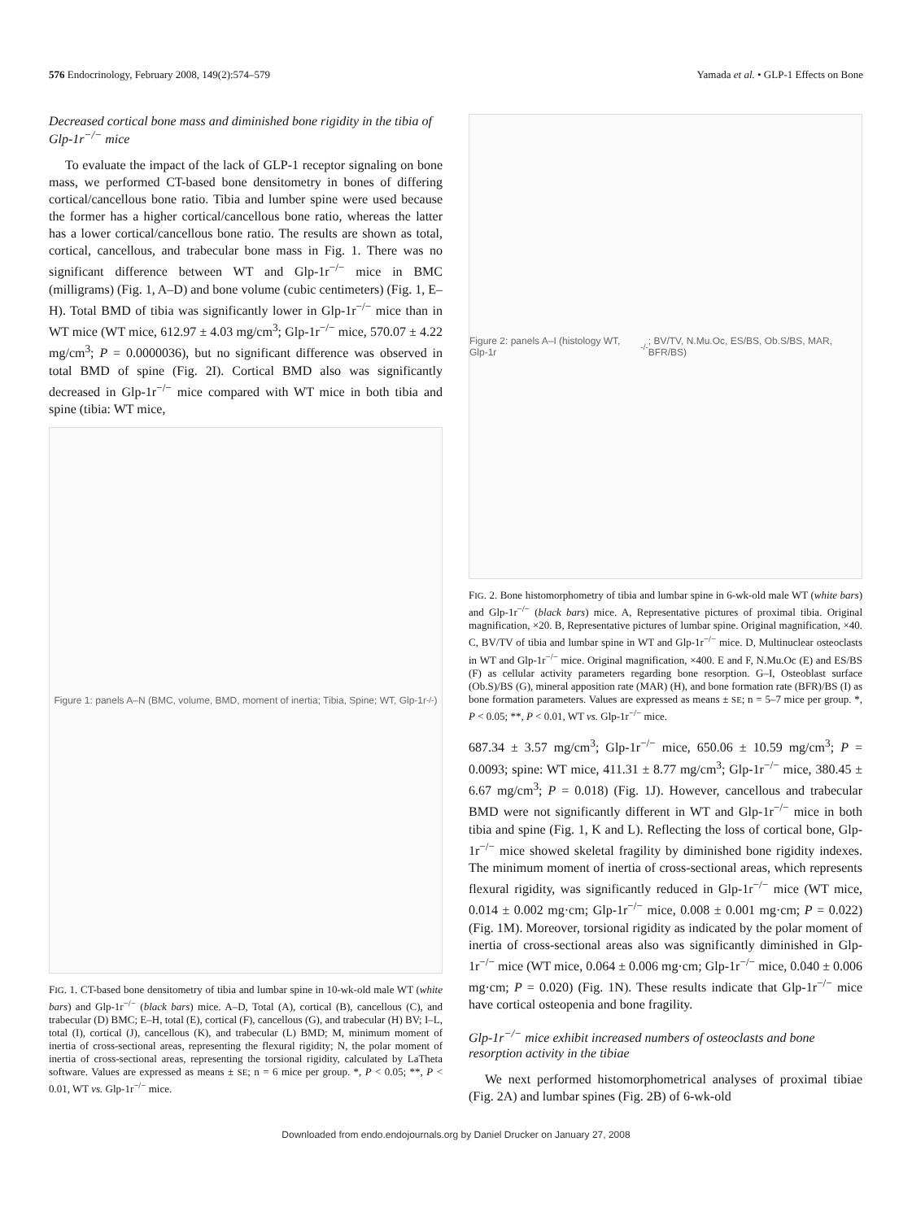576 Endocrinology, February 2008, 149(2):574–579 Yamada et al. • GLP-1 Effects on Bone
Decreased cortical bone mass and diminished bone rigidity in the tibia of Glp-1r<sup>−/−</sup> mice
To evaluate the impact of the lack of GLP-1 receptor signaling on bone mass, we performed CT-based bone densitometry in bones of differing cortical/cancellous bone ratio. Tibia and lumber spine were used because the former has a higher cortical/cancellous bone ratio, whereas the latter has a lower cortical/cancellous bone ratio. The results are shown as total, cortical, cancellous, and trabecular bone mass in Fig. 1. There was no significant difference between WT and Glp-1r<sup>−/−</sup> mice in BMC (milligrams) (Fig. 1, A–D) and bone volume (cubic centimeters) (Fig. 1, E–H). Total BMD of tibia was significantly lower in Glp-1r<sup>−/−</sup> mice than in WT mice (WT mice, 612.97 ± 4.03 mg/cm<sup>3</sup>; Glp-1r<sup>−/−</sup> mice, 570.07 ± 4.22 mg/cm<sup>3</sup>; P = 0.0000036), but no significant difference was observed in total BMD of spine (Fig. 2I). Cortical BMD also was significantly decreased in Glp-1r<sup>−/−</sup> mice compared with WT mice in both tibia and spine (tibia: WT mice,
Figure 1: panels A–N (BMC, volume, BMD, moment of inertia; Tibia, Spine; WT, Glp-1r<sup>-/-</sup>)
FIG. 1. CT-based bone densitometry of tibia and lumbar spine in 10-wk-old male WT (white bars) and Glp-1r<sup>−/−</sup> (black bars) mice. A–D, Total (A), cortical (B), cancellous (C), and trabecular (D) BMC; E–H, total (E), cortical (F), cancellous (G), and trabecular (H) BV; I–L, total (I), cortical (J), cancellous (K), and trabecular (L) BMD; M, minimum moment of inertia of cross-sectional areas, representing the flexural rigidity; N, the polar moment of inertia of cross-sectional areas, representing the torsional rigidity, calculated by LaTheta software. Values are expressed as means ± SE; n = 6 mice per group. *, P < 0.05; **, P < 0.01, WT vs. Glp-1r<sup>−/−</sup> mice.
Figure 2: panels A–I (histology WT, Glp-1r<sup>-/-</sup>; BV/TV, N.Mu.Oc, ES/BS, Ob.S/BS, MAR, BFR/BS)
FIG. 2. Bone histomorphometry of tibia and lumbar spine in 6-wk-old male WT (white bars) and Glp-1r<sup>−/−</sup> (black bars) mice. A, Representative pictures of proximal tibia. Original magnification, ×20. B, Representative pictures of lumbar spine. Original magnification, ×40. C, BV/TV of tibia and lumbar spine in WT and Glp-1r<sup>−/−</sup> mice. D, Multinuclear osteoclasts in WT and Glp-1r<sup>−/−</sup> mice. Original magnification, ×400. E and F, N.Mu.Oc (E) and ES/BS (F) as cellular activity parameters regarding bone resorption. G–I, Osteoblast surface (Ob.S)/BS (G), mineral apposition rate (MAR) (H), and bone formation rate (BFR)/BS (I) as bone formation parameters. Values are expressed as means ± SE; n = 5–7 mice per group. *, P < 0.05; **, P < 0.01, WT vs. Glp-1r<sup>−/−</sup> mice.
687.34 ± 3.57 mg/cm<sup>3</sup>; Glp-1r<sup>−/−</sup> mice, 650.06 ± 10.59 mg/cm<sup>3</sup>; P = 0.0093; spine: WT mice, 411.31 ± 8.77 mg/cm<sup>3</sup>; Glp-1r<sup>−/−</sup> mice, 380.45 ± 6.67 mg/cm<sup>3</sup>; P = 0.018) (Fig. 1J). However, cancellous and trabecular BMD were not significantly different in WT and Glp-1r<sup>−/−</sup> mice in both tibia and spine (Fig. 1, K and L). Reflecting the loss of cortical bone, Glp-1r<sup>−/−</sup> mice showed skeletal fragility by diminished bone rigidity indexes. The minimum moment of inertia of cross-sectional areas, which represents flexural rigidity, was significantly reduced in Glp-1r<sup>−/−</sup> mice (WT mice, 0.014 ± 0.002 mg·cm; Glp-1r<sup>−/−</sup> mice, 0.008 ± 0.001 mg·cm; P = 0.022) (Fig. 1M). Moreover, torsional rigidity as indicated by the polar moment of inertia of cross-sectional areas also was significantly diminished in Glp-1r<sup>−/−</sup> mice (WT mice, 0.064 ± 0.006 mg·cm; Glp-1r<sup>−/−</sup> mice, 0.040 ± 0.006 mg·cm; P = 0.020) (Fig. 1N). These results indicate that Glp-1r<sup>−/−</sup> mice have cortical osteopenia and bone fragility.
Glp-1r<sup>−/−</sup> mice exhibit increased numbers of osteoclasts and bone resorption activity in the tibiae
We next performed histomorphometrical analyses of proximal tibiae (Fig. 2A) and lumbar spines (Fig. 2B) of 6-wk-old
Downloaded from endo.endojournals.org by Daniel Drucker on January 27, 2008